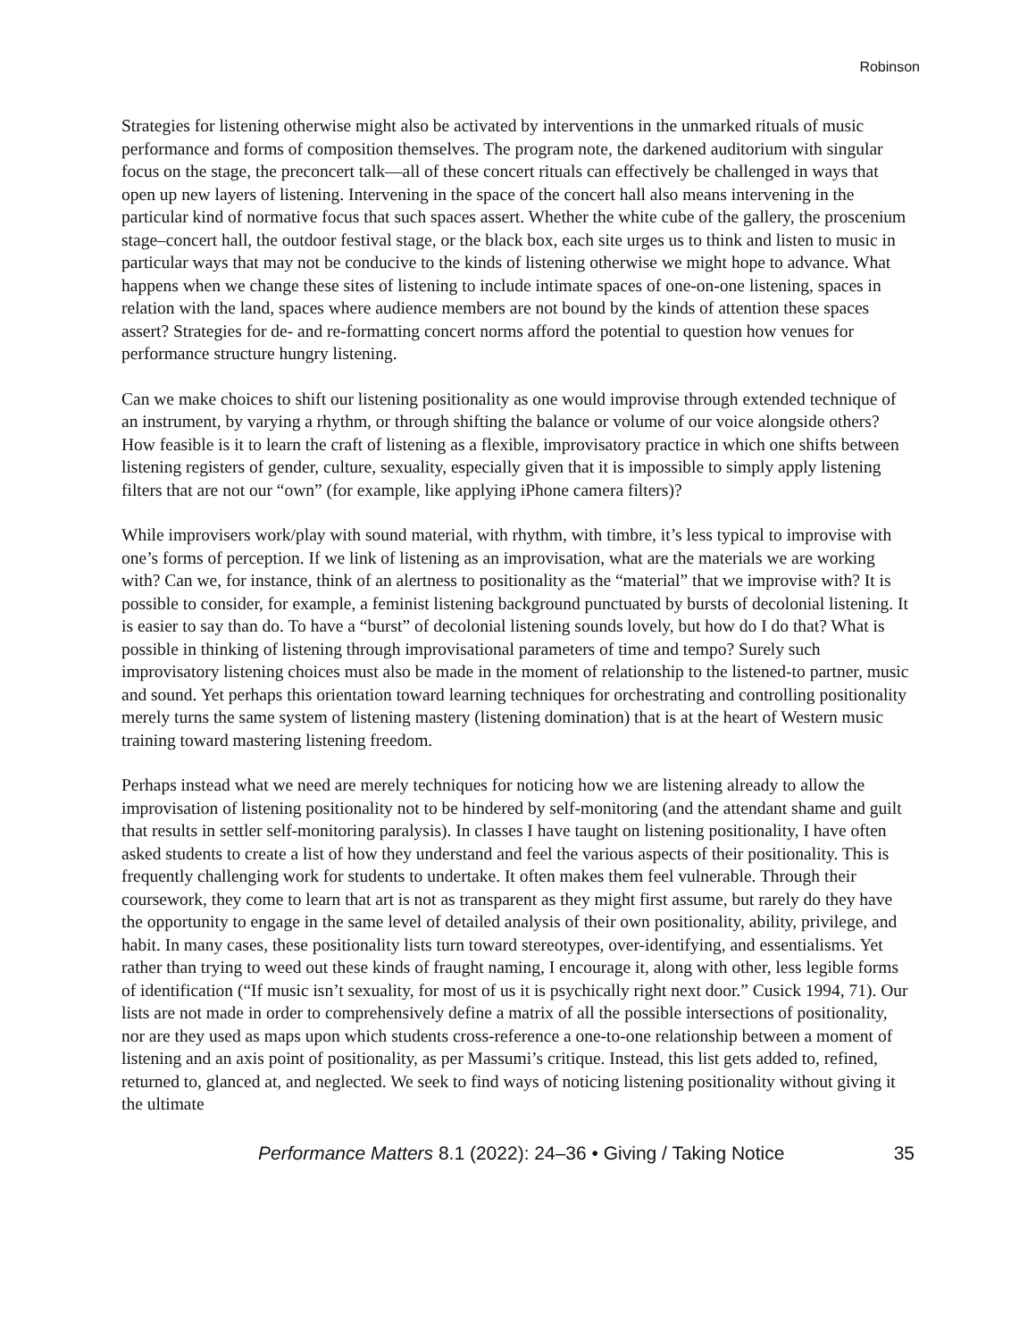Robinson
Strategies for listening otherwise might also be activated by interventions in the unmarked rituals of music performance and forms of composition themselves. The program note, the darkened auditorium with singular focus on the stage, the preconcert talk—all of these concert rituals can effectively be challenged in ways that open up new layers of listening. Intervening in the space of the concert hall also means intervening in the particular kind of normative focus that such spaces assert. Whether the white cube of the gallery, the proscenium stage–concert hall, the outdoor festival stage, or the black box, each site urges us to think and listen to music in particular ways that may not be conducive to the kinds of listening otherwise we might hope to advance. What happens when we change these sites of listening to include intimate spaces of one-on-one listening, spaces in relation with the land, spaces where audience members are not bound by the kinds of attention these spaces assert? Strategies for de- and re-formatting concert norms afford the potential to question how venues for performance structure hungry listening.
Can we make choices to shift our listening positionality as one would improvise through extended technique of an instrument, by varying a rhythm, or through shifting the balance or volume of our voice alongside others? How feasible is it to learn the craft of listening as a flexible, improvisatory practice in which one shifts between listening registers of gender, culture, sexuality, especially given that it is impossible to simply apply listening filters that are not our “own” (for example, like applying iPhone camera filters)?
While improvisers work/play with sound material, with rhythm, with timbre, it’s less typical to improvise with one’s forms of perception. If we link of listening as an improvisation, what are the materials we are working with? Can we, for instance, think of an alertness to positionality as the “material” that we improvise with? It is possible to consider, for example, a feminist listening background punctuated by bursts of decolonial listening. It is easier to say than do. To have a “burst” of decolonial listening sounds lovely, but how do I do that? What is possible in thinking of listening through improvisational parameters of time and tempo? Surely such improvisatory listening choices must also be made in the moment of relationship to the listened-to partner, music and sound. Yet perhaps this orientation toward learning techniques for orchestrating and controlling positionality merely turns the same system of listening mastery (listening domination) that is at the heart of Western music training toward mastering listening freedom.
Perhaps instead what we need are merely techniques for noticing how we are listening already to allow the improvisation of listening positionality not to be hindered by self-monitoring (and the attendant shame and guilt that results in settler self-monitoring paralysis). In classes I have taught on listening positionality, I have often asked students to create a list of how they understand and feel the various aspects of their positionality. This is frequently challenging work for students to undertake. It often makes them feel vulnerable. Through their coursework, they come to learn that art is not as transparent as they might first assume, but rarely do they have the opportunity to engage in the same level of detailed analysis of their own positionality, ability, privilege, and habit. In many cases, these positionality lists turn toward stereotypes, over-identifying, and essentialisms. Yet rather than trying to weed out these kinds of fraught naming, I encourage it, along with other, less legible forms of identification (“If music isn’t sexuality, for most of us it is psychically right next door.” Cusick 1994, 71). Our lists are not made in order to comprehensively define a matrix of all the possible intersections of positionality, nor are they used as maps upon which students cross-reference a one-to-one relationship between a moment of listening and an axis point of positionality, as per Massumi’s critique. Instead, this list gets added to, refined, returned to, glanced at, and neglected. We seek to find ways of noticing listening positionality without giving it the ultimate
Performance Matters 8.1 (2022): 24–36 • Giving / Taking Notice 35